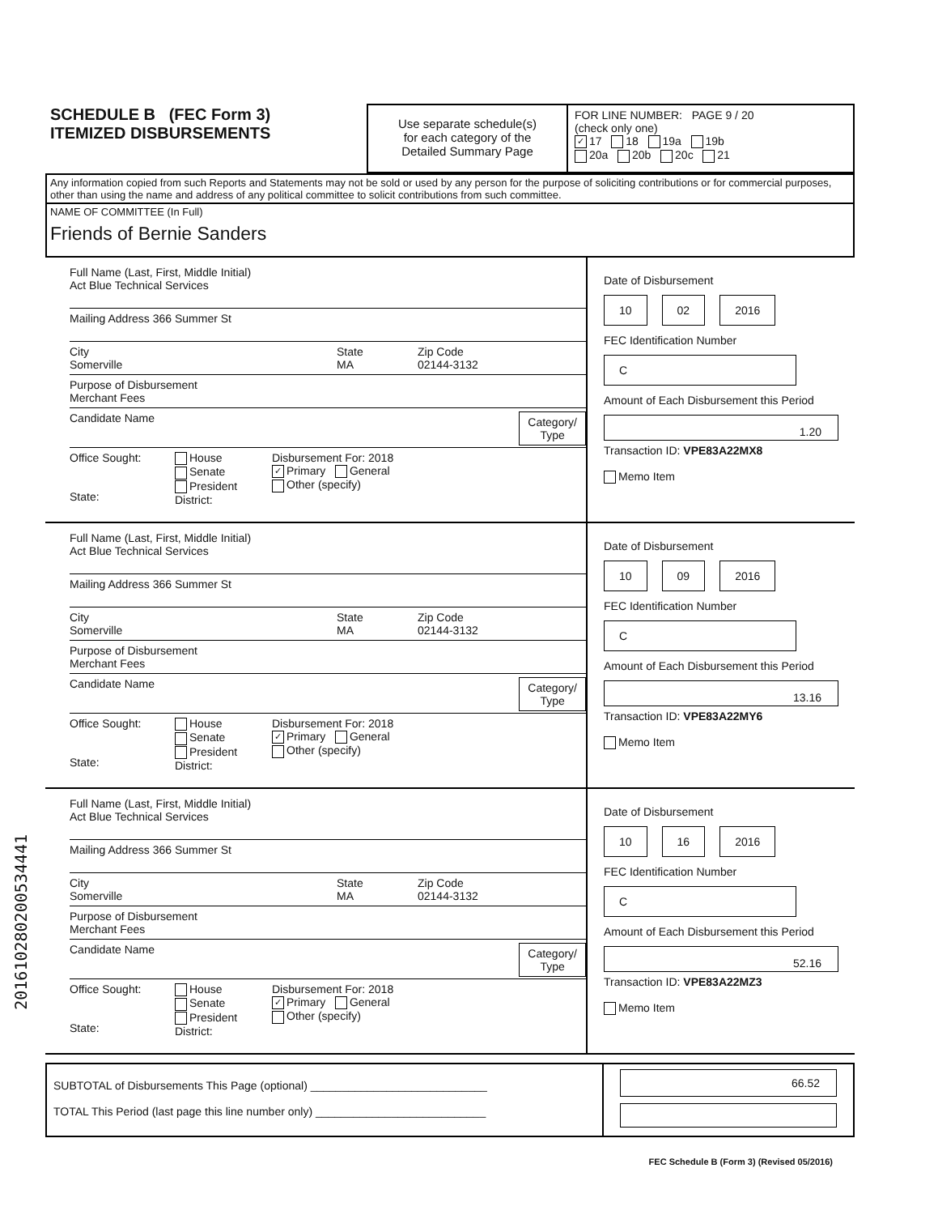201610280200534441
SCHEDULE B (FEC Form 3)
ITEMIZED DISBURSEMENTS
Use separate schedule(s)
for each category of the
Detailed Summary Page
FOR LINE NUMBER: PAGE 9 / 20
(check only one)
✓ 17 18 19a 19b
20a 20b 20c 21
Any information copied from such Reports and Statements may not be sold or used by any person for the purpose of soliciting contributions or for commercial purposes, other than using the name and address of any political committee to solicit contributions from such committee.
NAME OF COMMITTEE (In Full)
Friends of Bernie Sanders
Full Name (Last, First, Middle Initial)
Act Blue Technical Services
Mailing Address 366 Summer St
City
Somerville State
MA Zip Code
02144-3132
Purpose of Disbursement
Merchant Fees
Candidate Name Category/
Type
Office Sought:
State: House
Senate
President
District: Disbursement For: 2018
✓ Primary General
Other (specify)
Date of Disbursement
10 02 2016
FEC Identification Number
C
Amount of Each Disbursement this Period
1.20
Transaction ID: VPE83A22MX8
Memo Item
Full Name (Last, First, Middle Initial)
Act Blue Technical Services
Mailing Address 366 Summer St
City
Somerville State
MA Zip Code
02144-3132
Purpose of Disbursement
Merchant Fees
Candidate Name Category/
Type
Office Sought:
State: House
Senate
President
District: Disbursement For: 2018
✓ Primary General
Other (specify)
Date of Disbursement
10 09 2016
FEC Identification Number
C
Amount of Each Disbursement this Period
13.16
Transaction ID: VPE83A22MY6
Memo Item
Full Name (Last, First, Middle Initial)
Act Blue Technical Services
Mailing Address 366 Summer St
City
Somerville State
MA Zip Code
02144-3132
Purpose of Disbursement
Merchant Fees
Candidate Name Category/
Type
Office Sought:
State: House
Senate
President
District: Disbursement For: 2018
✓ Primary General
Other (specify)
Date of Disbursement
10 16 2016
FEC Identification Number
C
Amount of Each Disbursement this Period
52.16
Transaction ID: VPE83A22MZ3
Memo Item
SUBTOTAL of Disbursements This Page (optional) ____________________________
TOTAL This Period (last page this line number only) ___________________________
66.52
FEC Schedule B (Form 3) (Revised 05/2016)